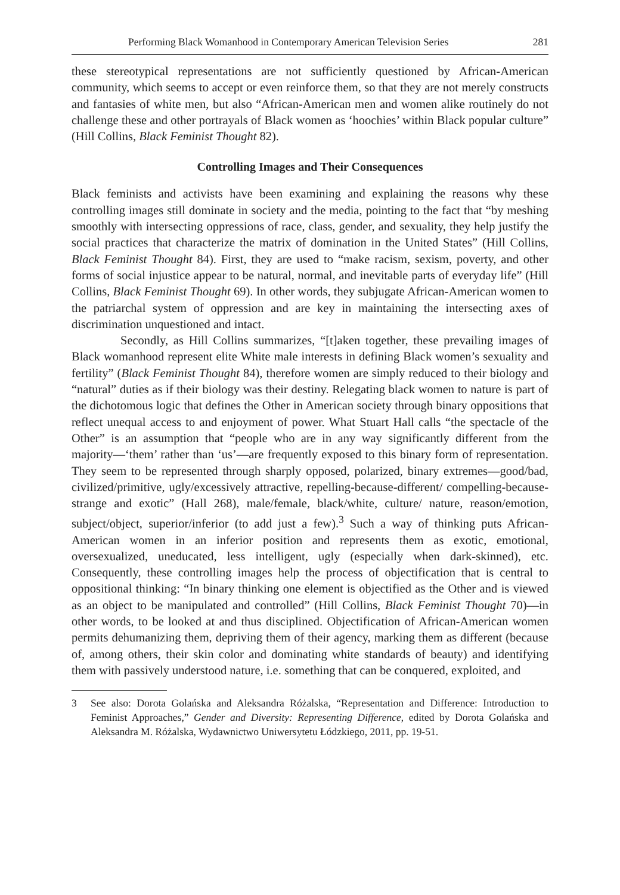Performing Black Womanhood in Contemporary American Television Series 281
these stereotypical representations are not sufficiently questioned by African-American community, which seems to accept or even reinforce them, so that they are not merely constructs and fantasies of white men, but also “African-American men and women alike routinely do not challenge these and other portrayals of Black women as ‘hoochies’ within Black popular culture” (Hill Collins, Black Feminist Thought 82).
Controlling Images and Their Consequences
Black feminists and activists have been examining and explaining the reasons why these controlling images still dominate in society and the media, pointing to the fact that “by meshing smoothly with intersecting oppressions of race, class, gender, and sexuality, they help justify the social practices that characterize the matrix of domination in the United States” (Hill Collins, Black Feminist Thought 84). First, they are used to “make racism, sexism, poverty, and other forms of social injustice appear to be natural, normal, and inevitable parts of everyday life” (Hill Collins, Black Feminist Thought 69). In other words, they subjugate African-American women to the patriarchal system of oppression and are key in maintaining the intersecting axes of discrimination unquestioned and intact.
Secondly, as Hill Collins summarizes, “[t]aken together, these prevailing images of Black womanhood represent elite White male interests in defining Black women’s sexuality and fertility” (Black Feminist Thought 84), therefore women are simply reduced to their biology and “natural” duties as if their biology was their destiny. Relegating black women to nature is part of the dichotomous logic that defines the Other in American society through binary oppositions that reflect unequal access to and enjoyment of power. What Stuart Hall calls “the spectacle of the Other” is an assumption that “people who are in any way significantly different from the majority—‘them’ rather than ‘us’—are frequently exposed to this binary form of representation. They seem to be represented through sharply opposed, polarized, binary extremes—good/bad, civilized/primitive, ugly/excessively attractive, repelling-because-different/ compelling-because-strange and exotic” (Hall 268), male/female, black/white, culture/ nature, reason/emotion, subject/object, superior/inferior (to add just a few).<sup>3</sup> Such a way of thinking puts African-American women in an inferior position and represents them as exotic, emotional, oversexualized, uneducated, less intelligent, ugly (especially when dark-skinned), etc. Consequently, these controlling images help the process of objectification that is central to oppositional thinking: “In binary thinking one element is objectified as the Other and is viewed as an object to be manipulated and controlled” (Hill Collins, Black Feminist Thought 70)—in other words, to be looked at and thus disciplined. Objectification of African-American women permits dehumanizing them, depriving them of their agency, marking them as different (because of, among others, their skin color and dominating white standards of beauty) and identifying them with passively understood nature, i.e. something that can be conquered, exploited, and
3 See also: Dorota Golańska and Aleksandra Różalska, “Representation and Difference: Introduction to Feminist Approaches,” Gender and Diversity: Representing Difference, edited by Dorota Golańska and Aleksandra M. Różalska, Wydawnictwo Uniwersytetu Łódzkiego, 2011, pp. 19-51.